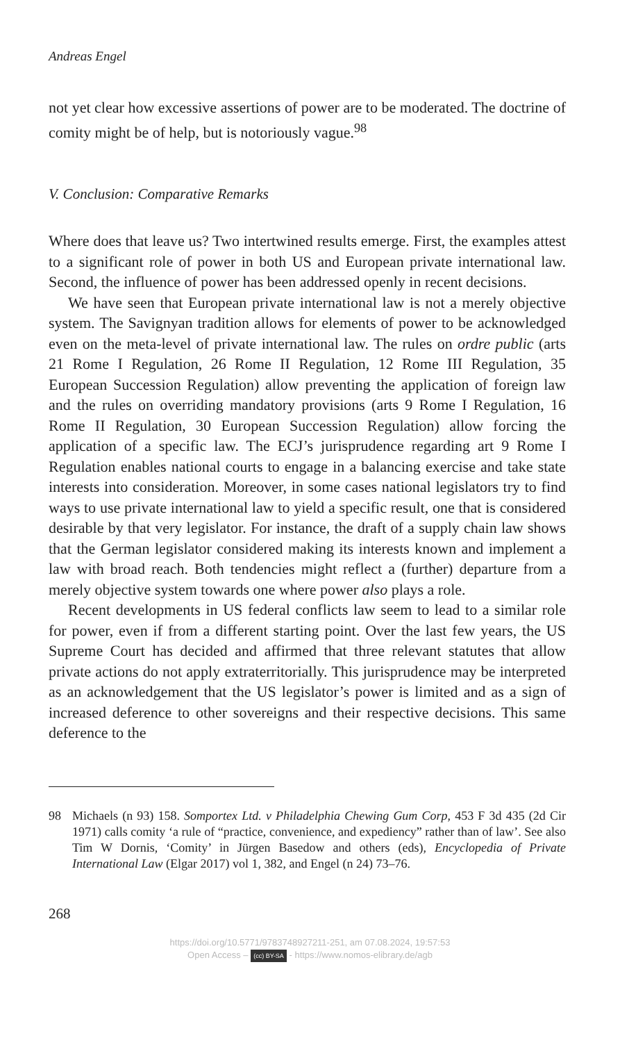Andreas Engel
not yet clear how excessive assertions of power are to be moderated. The doctrine of comity might be of help, but is notoriously vague.<sup>98</sup>
V. Conclusion: Comparative Remarks
Where does that leave us? Two intertwined results emerge. First, the examples attest to a significant role of power in both US and European private international law. Second, the influence of power has been addressed openly in recent decisions.
We have seen that European private international law is not a merely objective system. The Savignyan tradition allows for elements of power to be acknowledged even on the meta-level of private international law. The rules on ordre public (arts 21 Rome I Regulation, 26 Rome II Regulation, 12 Rome III Regulation, 35 European Succession Regulation) allow preventing the application of foreign law and the rules on overriding mandatory provisions (arts 9 Rome I Regulation, 16 Rome II Regulation, 30 European Succession Regulation) allow forcing the application of a specific law. The ECJ’s jurisprudence regarding art 9 Rome I Regulation enables national courts to engage in a balancing exercise and take state interests into consideration. Moreover, in some cases national legislators try to find ways to use private international law to yield a specific result, one that is considered desirable by that very legislator. For instance, the draft of a supply chain law shows that the German legislator considered making its interests known and implement a law with broad reach. Both tendencies might reflect a (further) departure from a merely objective system towards one where power also plays a role.
Recent developments in US federal conflicts law seem to lead to a similar role for power, even if from a different starting point. Over the last few years, the US Supreme Court has decided and affirmed that three relevant statutes that allow private actions do not apply extraterritorially. This jurisprudence may be interpreted as an acknowledgement that the US legislator’s power is limited and as a sign of increased deference to other sovereigns and their respective decisions. This same deference to the
98 Michaels (n 93) 158. Somportex Ltd. v Philadelphia Chewing Gum Corp, 453 F 3d 435 (2d Cir 1971) calls comity ‘a rule of “practice, convenience, and expediency” rather than of law’. See also Tim W Dornis, ‘Comity’ in Jürgen Basedow and others (eds), Encyclopedia of Private International Law (Elgar 2017) vol 1, 382, and Engel (n 24) 73–76.
268
https://doi.org/10.5771/9783748927211-251, am 07.08.2024, 19:57:53
Open Access – (cc) BY-SA - https://www.nomos-elibrary.de/agb